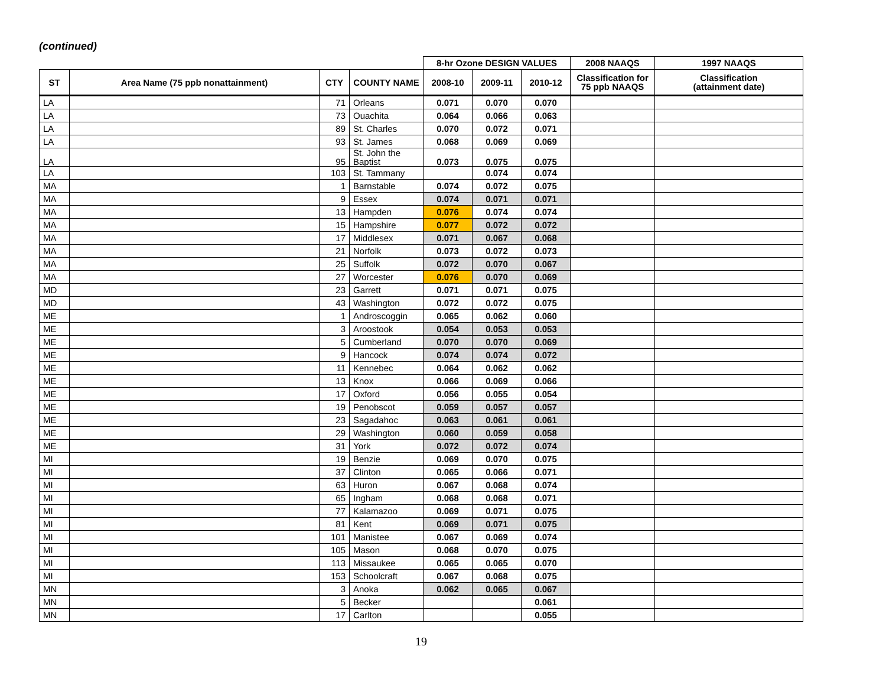(continued)
| | | | | 8-hr Ozone DESIGN VALUES | | | 2008 NAAQS | 1997 NAAQS |
| --- | --- | --- | --- | --- | --- | --- | --- | --- |
| ST | Area Name (75 ppb nonattainment) | CTY | COUNTY NAME | 2008-10 | 2009-11 | 2010-12 | Classification for 75 ppb NAAQS | Classification (attainment date) |
| LA | | 71 | Orleans | 0.071 | 0.070 | 0.070 | | |
| LA | | 73 | Ouachita | 0.064 | 0.066 | 0.063 | | |
| LA | | 89 | St. Charles | 0.070 | 0.072 | 0.071 | | |
| LA | | 93 | St. James | 0.068 | 0.069 | 0.069 | | |
| LA | | 95 | St. John the Baptist | 0.073 | 0.075 | 0.075 | | |
| LA | | 103 | St. Tammany | | 0.074 | 0.074 | | |
| MA | | 1 | Barnstable | 0.074 | 0.072 | 0.075 | | |
| MA | | 9 | Essex | 0.074 | 0.071 | 0.071 | | |
| MA | | 13 | Hampden | 0.076 | 0.074 | 0.074 | | |
| MA | | 15 | Hampshire | 0.077 | 0.072 | 0.072 | | |
| MA | | 17 | Middlesex | 0.071 | 0.067 | 0.068 | | |
| MA | | 21 | Norfolk | 0.073 | 0.072 | 0.073 | | |
| MA | | 25 | Suffolk | 0.072 | 0.070 | 0.067 | | |
| MA | | 27 | Worcester | 0.076 | 0.070 | 0.069 | | |
| MD | | 23 | Garrett | 0.071 | 0.071 | 0.075 | | |
| MD | | 43 | Washington | 0.072 | 0.072 | 0.075 | | |
| ME | | 1 | Androscoggin | 0.065 | 0.062 | 0.060 | | |
| ME | | 3 | Aroostook | 0.054 | 0.053 | 0.053 | | |
| ME | | 5 | Cumberland | 0.070 | 0.070 | 0.069 | | |
| ME | | 9 | Hancock | 0.074 | 0.074 | 0.072 | | |
| ME | | 11 | Kennebec | 0.064 | 0.062 | 0.062 | | |
| ME | | 13 | Knox | 0.066 | 0.069 | 0.066 | | |
| ME | | 17 | Oxford | 0.056 | 0.055 | 0.054 | | |
| ME | | 19 | Penobscot | 0.059 | 0.057 | 0.057 | | |
| ME | | 23 | Sagadahoc | 0.063 | 0.061 | 0.061 | | |
| ME | | 29 | Washington | 0.060 | 0.059 | 0.058 | | |
| ME | | 31 | York | 0.072 | 0.072 | 0.074 | | |
| MI | | 19 | Benzie | 0.069 | 0.070 | 0.075 | | |
| MI | | 37 | Clinton | 0.065 | 0.066 | 0.071 | | |
| MI | | 63 | Huron | 0.067 | 0.068 | 0.074 | | |
| MI | | 65 | Ingham | 0.068 | 0.068 | 0.071 | | |
| MI | | 77 | Kalamazoo | 0.069 | 0.071 | 0.075 | | |
| MI | | 81 | Kent | 0.069 | 0.071 | 0.075 | | |
| MI | | 101 | Manistee | 0.067 | 0.069 | 0.074 | | |
| MI | | 105 | Mason | 0.068 | 0.070 | 0.075 | | |
| MI | | 113 | Missaukee | 0.065 | 0.065 | 0.070 | | |
| MI | | 153 | Schoolcraft | 0.067 | 0.068 | 0.075 | | |
| MN | | 3 | Anoka | 0.062 | 0.065 | 0.067 | | |
| MN | | 5 | Becker | | | 0.061 | | |
| MN | | 17 | Carlton | | | 0.055 | | |
19